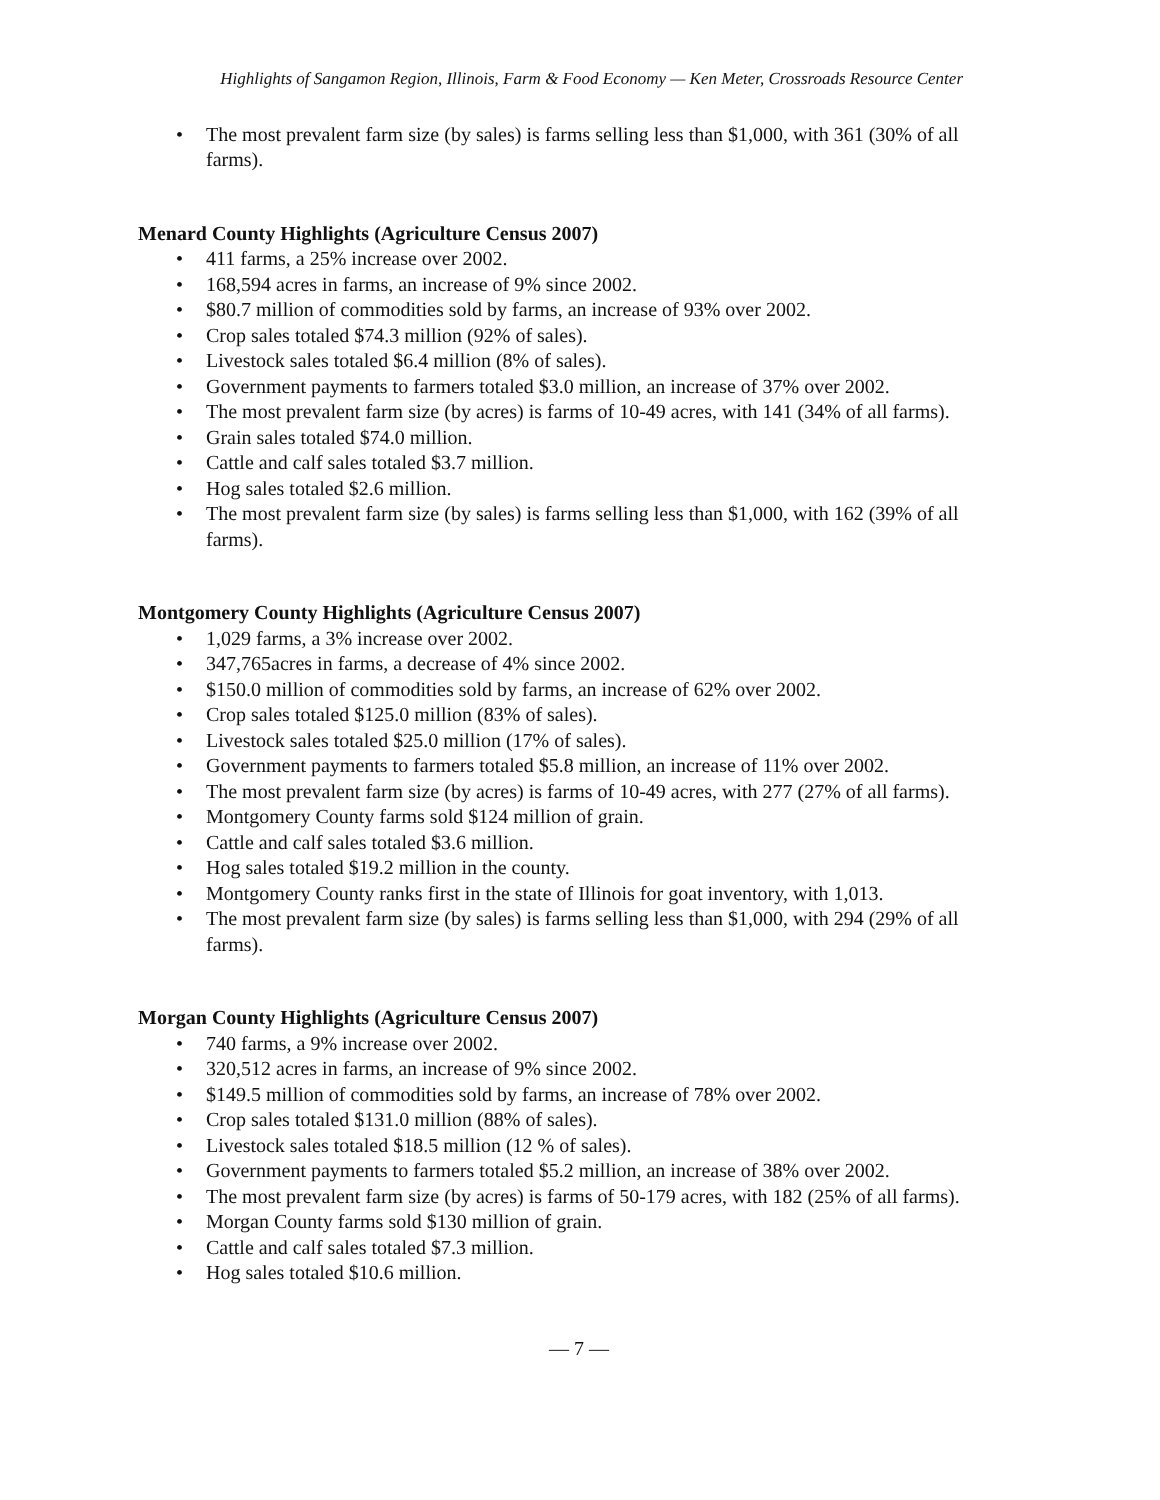Highlights of Sangamon Region, Illinois, Farm & Food Economy — Ken Meter, Crossroads Resource Center
• The most prevalent farm size (by sales) is farms selling less than $1,000, with 361 (30% of all farms).
Menard County Highlights (Agriculture Census 2007)
• 411 farms, a 25% increase over 2002.
• 168,594 acres in farms, an increase of 9% since 2002.
• $80.7 million of commodities sold by farms, an increase of 93% over 2002.
• Crop sales totaled $74.3 million (92% of sales).
• Livestock sales totaled $6.4 million (8% of sales).
• Government payments to farmers totaled $3.0 million, an increase of 37% over 2002.
• The most prevalent farm size (by acres) is farms of 10-49 acres, with 141 (34% of all farms).
• Grain sales totaled $74.0 million.
• Cattle and calf sales totaled $3.7 million.
• Hog sales totaled $2.6 million.
• The most prevalent farm size (by sales) is farms selling less than $1,000, with 162 (39% of all farms).
Montgomery County Highlights (Agriculture Census 2007)
• 1,029 farms, a 3% increase over 2002.
• 347,765acres in farms, a decrease of 4% since 2002.
• $150.0 million of commodities sold by farms, an increase of 62% over 2002.
• Crop sales totaled $125.0 million (83% of sales).
• Livestock sales totaled $25.0 million (17% of sales).
• Government payments to farmers totaled $5.8 million, an increase of 11% over 2002.
• The most prevalent farm size (by acres) is farms of 10-49 acres, with 277 (27% of all farms).
• Montgomery County farms sold $124 million of grain.
• Cattle and calf sales totaled $3.6 million.
• Hog sales totaled $19.2 million in the county.
• Montgomery County ranks first in the state of Illinois for goat inventory, with 1,013.
• The most prevalent farm size (by sales) is farms selling less than $1,000, with 294 (29% of all farms).
Morgan County Highlights (Agriculture Census 2007)
• 740 farms, a 9% increase over 2002.
• 320,512 acres in farms, an increase of 9% since 2002.
• $149.5 million of commodities sold by farms, an increase of 78% over 2002.
• Crop sales totaled $131.0 million (88% of sales).
• Livestock sales totaled $18.5 million (12 % of sales).
• Government payments to farmers totaled $5.2 million, an increase of 38% over 2002.
• The most prevalent farm size (by acres) is farms of 50-179 acres, with 182 (25% of all farms).
• Morgan County farms sold $130 million of grain.
• Cattle and calf sales totaled $7.3 million.
• Hog sales totaled $10.6 million.
— 7 —